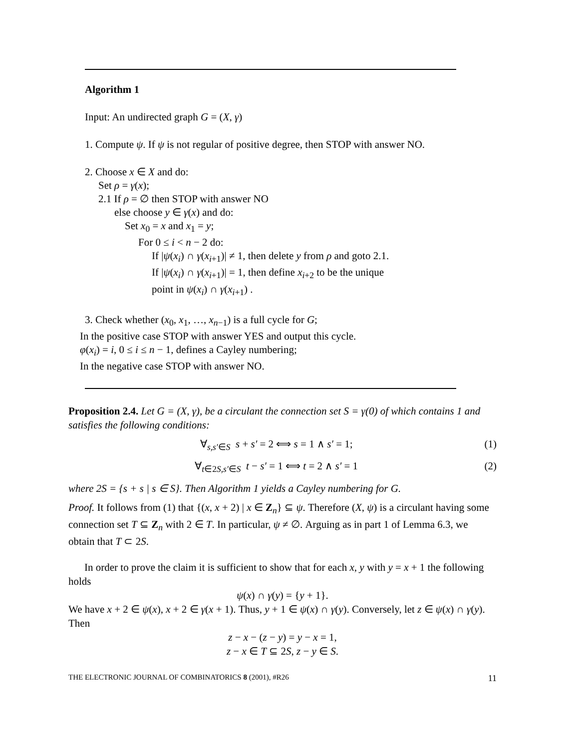Algorithm 1
Input: An undirected graph G = (X, γ)
1. Compute ψ. If ψ is not regular of positive degree, then STOP with answer NO.
2. Choose x ∈ X and do:
Set ρ = γ(x);
2.1 If ρ = ∅ then STOP with answer NO
else choose y ∈ γ(x) and do:
Set x<sub>0</sub> = x and x<sub>1</sub> = y;
For 0 ≤ i < n − 2 do:
If |ψ(x<sub>i</sub>) ∩ γ(x<sub>i+1</sub>)| ≠ 1, then delete y from ρ and goto 2.1.
If |ψ(x<sub>i</sub>) ∩ γ(x<sub>i+1</sub>)| = 1, then define x<sub>i+2</sub> to be the unique
point in ψ(x<sub>i</sub>) ∩ γ(x<sub>i+1</sub>) .
3. Check whether (x<sub>0</sub>, x<sub>1</sub>, …, x<sub>n−1</sub>) is a full cycle for G;
In the positive case STOP with answer YES and output this cycle.
φ(x<sub>i</sub>) = i, 0 ≤ i ≤ n − 1, defines a Cayley numbering;
In the negative case STOP with answer NO.
Proposition 2.4. Let G = (X, γ), be a circulant the connection set S = γ(0) of which contains 1 and satisfies the following conditions:
∀<sub>s,s′∈S</sub> s + s′ = 2 ⟺ s = 1 ∧ s′ = 1; (1)
∀<sub>t∈2S,s′∈S</sub> t − s′ = 1 ⟺ t = 2 ∧ s′ = 1 (2)
where 2S = {s + s | s ∈ S}. Then Algorithm 1 yields a Cayley numbering for G.
Proof. It follows from (1) that {(x, x + 2) | x ∈ Z<sub>n</sub>} ⊆ ψ. Therefore (X, ψ) is a circulant having some connection set T ⊆ Z<sub>n</sub> with 2 ∈ T. In particular, ψ ≠ ∅. Arguing as in part 1 of Lemma 6.3, we obtain that T ⊂ 2S.
In order to prove the claim it is sufficient to show that for each x, y with y = x + 1 the following holds
ψ(x) ∩ γ(y) = {y + 1}.
We have x + 2 ∈ ψ(x), x + 2 ∈ γ(x + 1). Thus, y + 1 ∈ ψ(x) ∩ γ(y). Conversely, let z ∈ ψ(x) ∩ γ(y). Then
z − x − (z − y) = y − x = 1,
z − x ∈ T ⊆ 2S, z − y ∈ S.
THE ELECTRONIC JOURNAL OF COMBINATORICS 8 (2001), #R26 11